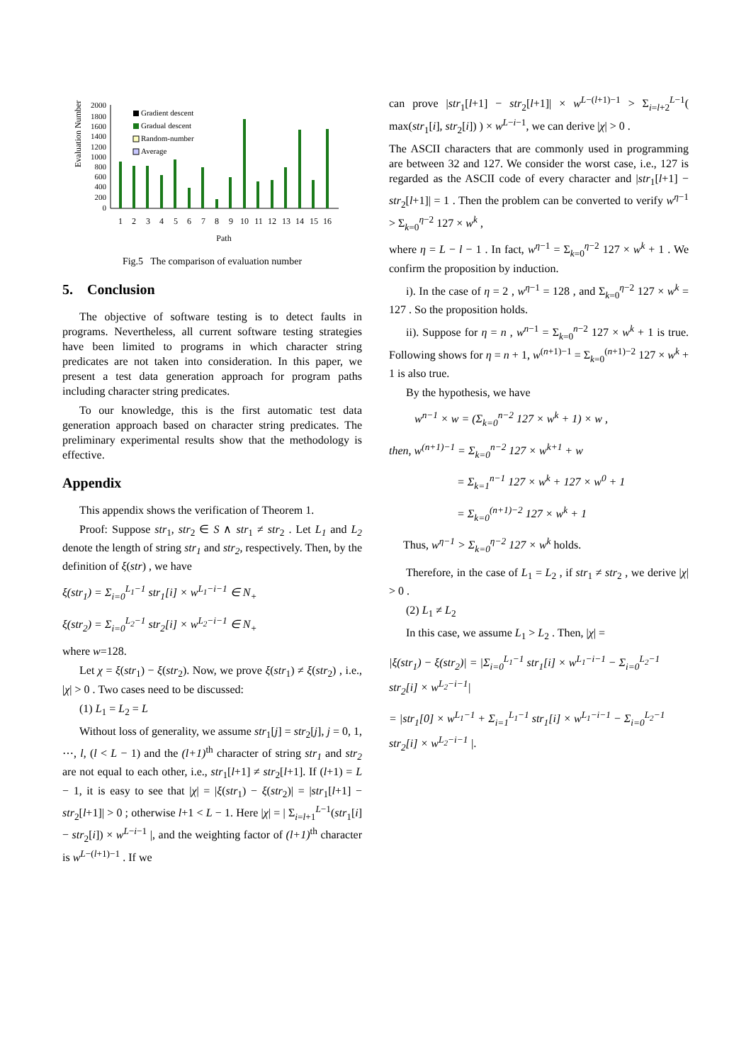Evaluation Number
2000
1800
1600
1400
1200
1000
800
600
400
200
0
Gradient descent
Gradual descent
Random-number
Average
1
2
3
4
5
6
7
8
9
10
11
12
13
14
15
16
Path
Fig.5 The comparison of evaluation number
5. Conclusion
The objective of software testing is to detect faults in programs. Nevertheless, all current software testing strategies have been limited to programs in which character string predicates are not taken into consideration. In this paper, we present a test data generation approach for program paths including character string predicates.
To our knowledge, this is the first automatic test data generation approach based on character string predicates. The preliminary experimental results show that the methodology is effective.
Appendix
This appendix shows the verification of Theorem 1.
Proof: Suppose str<sub>1</sub>, str<sub>2</sub> ∈ S ∧ str<sub>1</sub> ≠ str<sub>2</sub> . Let L<sub>1</sub> and L<sub>2</sub> denote the length of string str<sub>1</sub> and str<sub>2</sub>, respectively. Then, by the definition of ξ(str) , we have
ξ(str<sub>1</sub>) = Σ<sub>i=0</sub><sup>L<sub>1</sub>−1</sup> str<sub>1</sub>[i] × w<sup>L<sub>1</sub>−i−1</sup> ∈ N<sub>+</sub>
ξ(str<sub>2</sub>) = Σ<sub>i=0</sub><sup>L<sub>2</sub>−1</sup> str<sub>2</sub>[i] × w<sup>L<sub>2</sub>−i−1</sup> ∈ N<sub>+</sub>
where w=128.
Let χ = ξ(str<sub>1</sub>) − ξ(str<sub>2</sub>). Now, we prove ξ(str<sub>1</sub>) ≠ ξ(str<sub>2</sub>) , i.e., |χ| > 0 . Two cases need to be discussed:
(1) L<sub>1</sub> = L<sub>2</sub> = L
Without loss of generality, we assume str<sub>1</sub>[j] = str<sub>2</sub>[j], j = 0, 1, ⋯, l, (l < L − 1) and the (l+1)<sup>th</sup> character of string str<sub>1</sub> and str<sub>2</sub> are not equal to each other, i.e., str<sub>1</sub>[l+1] ≠ str<sub>2</sub>[l+1]. If (l+1) = L − 1, it is easy to see that |χ| = |ξ(str<sub>1</sub>) − ξ(str<sub>2</sub>)| = |str<sub>1</sub>[l+1] − str<sub>2</sub>[l+1]| > 0 ; otherwise l+1 < L − 1. Here |χ| = | Σ<sub>i=l+1</sub><sup>L−1</sup>(str<sub>1</sub>[i] − str<sub>2</sub>[i]) × w<sup>L−i−1</sup> |, and the weighting factor of (l+1)<sup>th</sup> character is w<sup>L−(l+1)−1</sup> . If we
can prove |str<sub>1</sub>[l+1] − str<sub>2</sub>[l+1]| × w<sup>L−(l+1)−1</sup> > Σ<sub>i=l+2</sub><sup>L−1</sup>( max(str<sub>1</sub>[i], str<sub>2</sub>[i]) ) × w<sup>L−i−1</sup>, we can derive |χ| > 0 .
The ASCII characters that are commonly used in programming are between 32 and 127. We consider the worst case, i.e., 127 is regarded as the ASCII code of every character and |str<sub>1</sub>[l+1] − str<sub>2</sub>[l+1]| = 1 . Then the problem can be converted to verify w<sup>η−1</sup> > Σ<sub>k=0</sub><sup>η−2</sup> 127 × w<sup>k</sup> ,
where η = L − l − 1 . In fact, w<sup>η−1</sup> = Σ<sub>k=0</sub><sup>η−2</sup> 127 × w<sup>k</sup> + 1 . We confirm the proposition by induction.
i). In the case of η = 2 , w<sup>η−1</sup> = 128 , and Σ<sub>k=0</sub><sup>η−2</sup> 127 × w<sup>k</sup> = 127 . So the proposition holds.
ii). Suppose for η = n , w<sup>n−1</sup> = Σ<sub>k=0</sub><sup>n−2</sup> 127 × w<sup>k</sup> + 1 is true. Following shows for η = n + 1, w<sup>(n+1)−1</sup> = Σ<sub>k=0</sub><sup>(n+1)−2</sup> 127 × w<sup>k</sup> + 1 is also true.
By the hypothesis, we have
w<sup>n−1</sup> × w = (Σ<sub>k=0</sub><sup>n−2</sup> 127 × w<sup>k</sup> + 1) × w ,
then, w<sup>(n+1)−1</sup> = Σ<sub>k=0</sub><sup>n−2</sup> 127 × w<sup>k+1</sup> + w
= Σ<sub>k=1</sub><sup>n−1</sup> 127 × w<sup>k</sup> + 127 × w<sup>0</sup> + 1
= Σ<sub>k=0</sub><sup>(n+1)−2</sup> 127 × w<sup>k</sup> + 1
Thus, w<sup>η−1</sup> > Σ<sub>k=0</sub><sup>η−2</sup> 127 × w<sup>k</sup> holds.
Therefore, in the case of L<sub>1</sub> = L<sub>2</sub> , if str<sub>1</sub> ≠ str<sub>2</sub> , we derive |χ| > 0 .
(2) L<sub>1</sub> ≠ L<sub>2</sub>
In this case, we assume L<sub>1</sub> > L<sub>2</sub> . Then, |χ| =
|ξ(str<sub>1</sub>) − ξ(str<sub>2</sub>)| = |Σ<sub>i=0</sub><sup>L<sub>1</sub>−1</sup> str<sub>1</sub>[i] × w<sup>L<sub>1</sub>−i−1</sup> − Σ<sub>i=0</sub><sup>L<sub>2</sub>−1</sup> str<sub>2</sub>[i] × w<sup>L<sub>2</sub>−i−1</sup>|
= |str<sub>1</sub>[0] × w<sup>L<sub>1</sub>−1</sup> + Σ<sub>i=1</sub><sup>L<sub>1</sub>−1</sup> str<sub>1</sub>[i] × w<sup>L<sub>1</sub>−i−1</sup> − Σ<sub>i=0</sub><sup>L<sub>2</sub>−1</sup> str<sub>2</sub>[i] × w<sup>L<sub>2</sub>−i−1</sup> |.